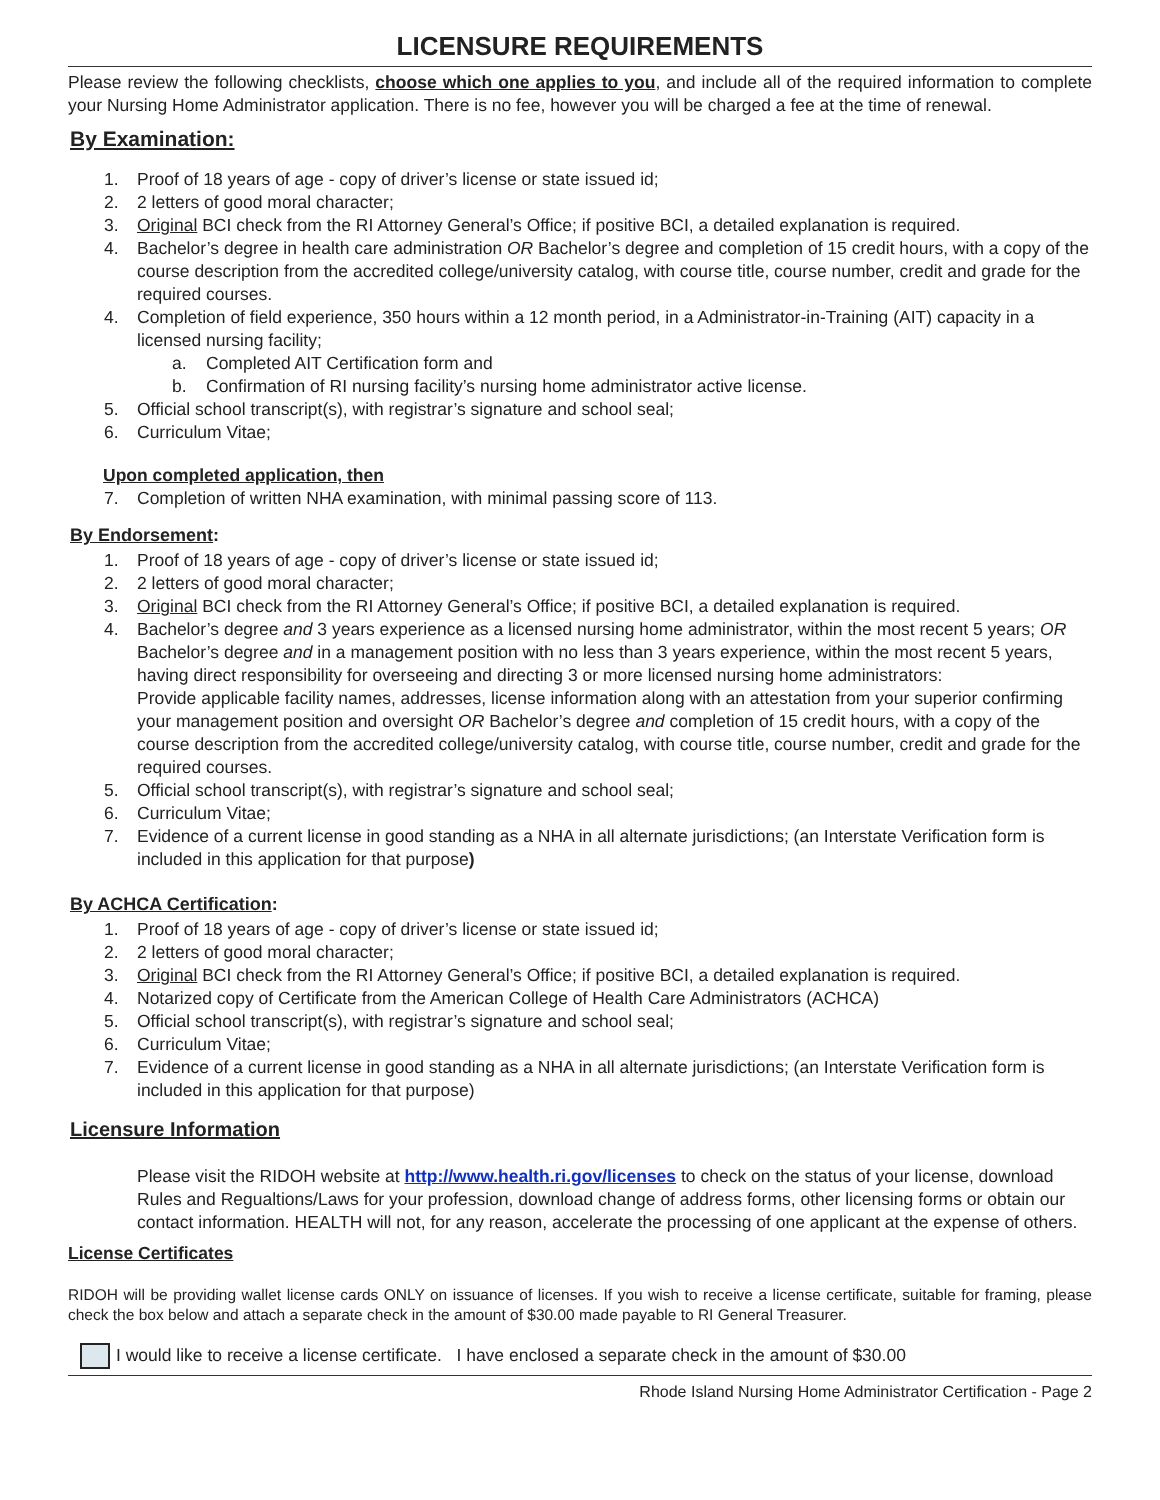LICENSURE REQUIREMENTS
Please review the following checklists, choose which one applies to you, and include all of the required information to complete your Nursing Home Administrator application. There is no fee, however you will be charged a fee at the time of renewal.
By Examination:
1. Proof of 18 years of age - copy of driver’s license or state issued id;
2. 2 letters of good moral character;
3. Original BCI check from the RI Attorney General’s Office; if positive BCI, a detailed explanation is required.
4. Bachelor’s degree in health care administration OR Bachelor’s degree and completion of 15 credit hours, with a copy of the course description from the accredited college/university catalog, with course title, course number, credit and grade for the required courses.
4. Completion of field experience, 350 hours within a 12 month period, in a Administrator-in-Training (AIT) capacity in a licensed nursing facility;
a. Completed AIT Certification form and
b. Confirmation of RI nursing facility’s nursing home administrator active license.
5. Official school transcript(s), with registrar’s signature and school seal;
6. Curriculum Vitae;
Upon completed application, then
7. Completion of written NHA examination, with minimal passing score of 113.
By Endorsement:
1. Proof of 18 years of age - copy of driver’s license or state issued id;
2. 2 letters of good moral character;
3. Original BCI check from the RI Attorney General’s Office; if positive BCI, a detailed explanation is required.
4. Bachelor’s degree and 3 years experience as a licensed nursing home administrator, within the most recent 5 years; OR Bachelor’s degree and in a management position with no less than 3 years experience, within the most recent 5 years, having direct responsibility for overseeing and directing 3 or more licensed nursing home administrators:
Provide applicable facility names, addresses, license information along with an attestation from your superior confirming your management position and oversight OR Bachelor’s degree and completion of 15 credit hours, with a copy of the course description from the accredited college/university catalog, with course title, course number, credit and grade for the required courses.
5. Official school transcript(s), with registrar’s signature and school seal;
6. Curriculum Vitae;
7. Evidence of a current license in good standing as a NHA in all alternate jurisdictions; (an Interstate Verification form is included in this application for that purpose)
By ACHCA Certification:
1. Proof of 18 years of age - copy of driver’s license or state issued id;
2. 2 letters of good moral character;
3. Original BCI check from the RI Attorney General’s Office; if positive BCI, a detailed explanation is required.
4. Notarized copy of Certificate from the American College of Health Care Administrators (ACHCA)
5. Official school transcript(s), with registrar’s signature and school seal;
6. Curriculum Vitae;
7. Evidence of a current license in good standing as a NHA in all alternate jurisdictions; (an Interstate Verification form is included in this application for that purpose)
Licensure Information
Please visit the RIDOH website at http://www.health.ri.gov/licenses to check on the status of your license, download Rules and Regualtions/Laws for your profession, download change of address forms, other licensing forms or obtain our contact information. HEALTH will not, for any reason, accelerate the processing of one applicant at the expense of others.
License Certificates
RIDOH will be providing wallet license cards ONLY on issuance of licenses. If you wish to receive a license certificate, suitable for framing, please check the box below and attach a separate check in the amount of $30.00 made payable to RI General Treasurer.
I would like to receive a license certificate. I have enclosed a separate check in the amount of $30.00
Rhode Island Nursing Home Administrator Certification - Page 2